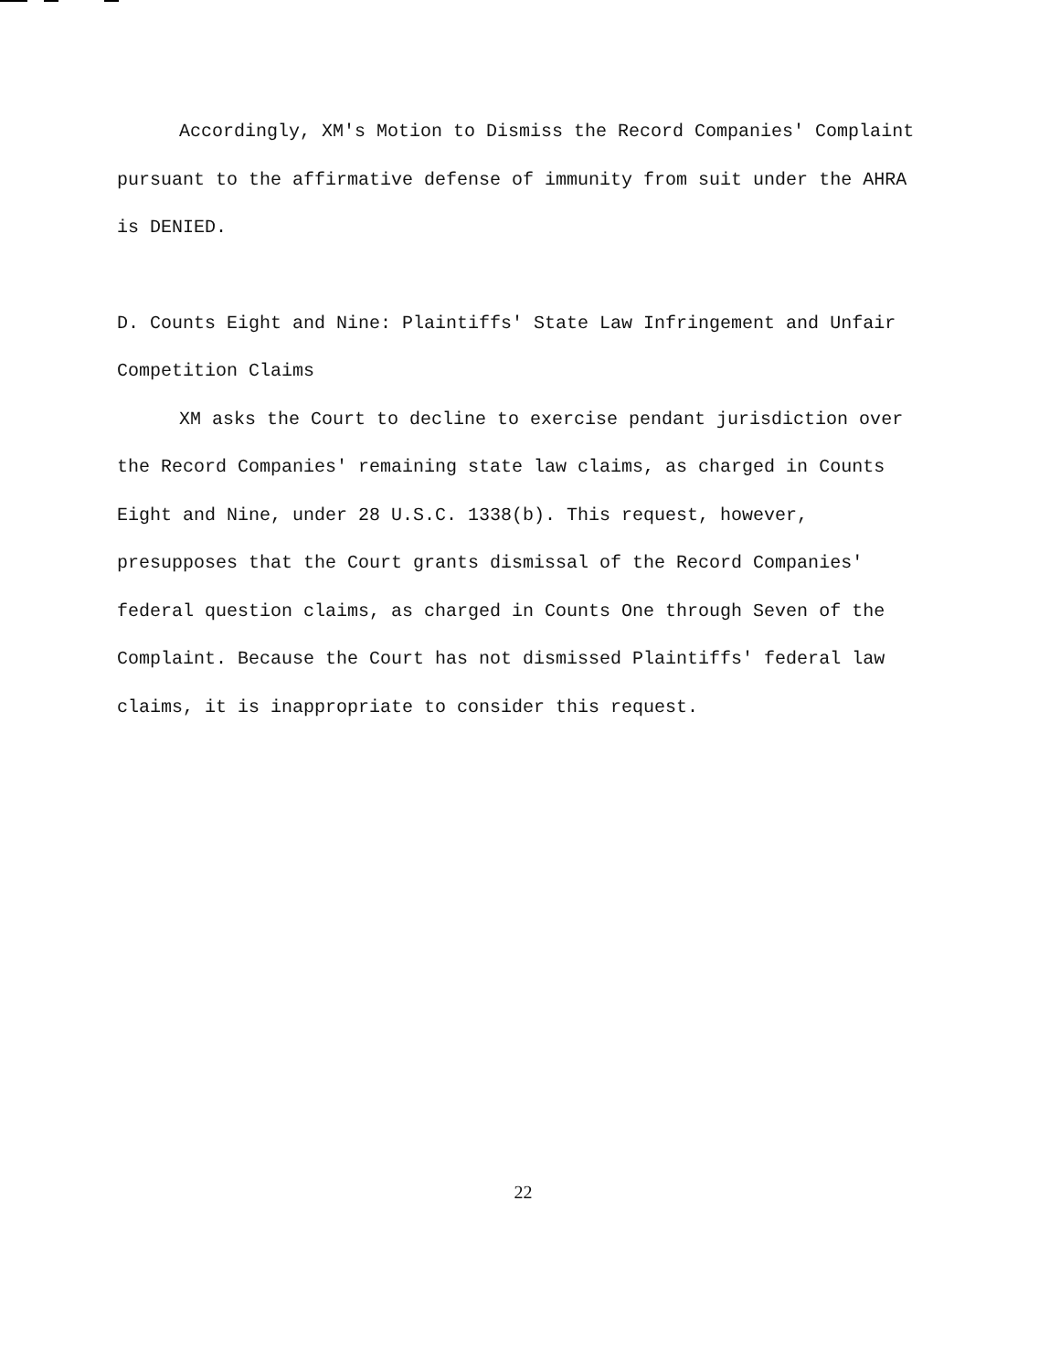Accordingly, XM's Motion to Dismiss the Record Companies' Complaint pursuant to the affirmative defense of immunity from suit under the AHRA is DENIED.
D. Counts Eight and Nine: Plaintiffs' State Law Infringement and Unfair Competition Claims
XM asks the Court to decline to exercise pendant jurisdiction over the Record Companies' remaining state law claims, as charged in Counts Eight and Nine, under 28 U.S.C. 1338(b). This request, however, presupposes that the Court grants dismissal of the Record Companies' federal question claims, as charged in Counts One through Seven of the Complaint. Because the Court has not dismissed Plaintiffs' federal law claims, it is inappropriate to consider this request.
22